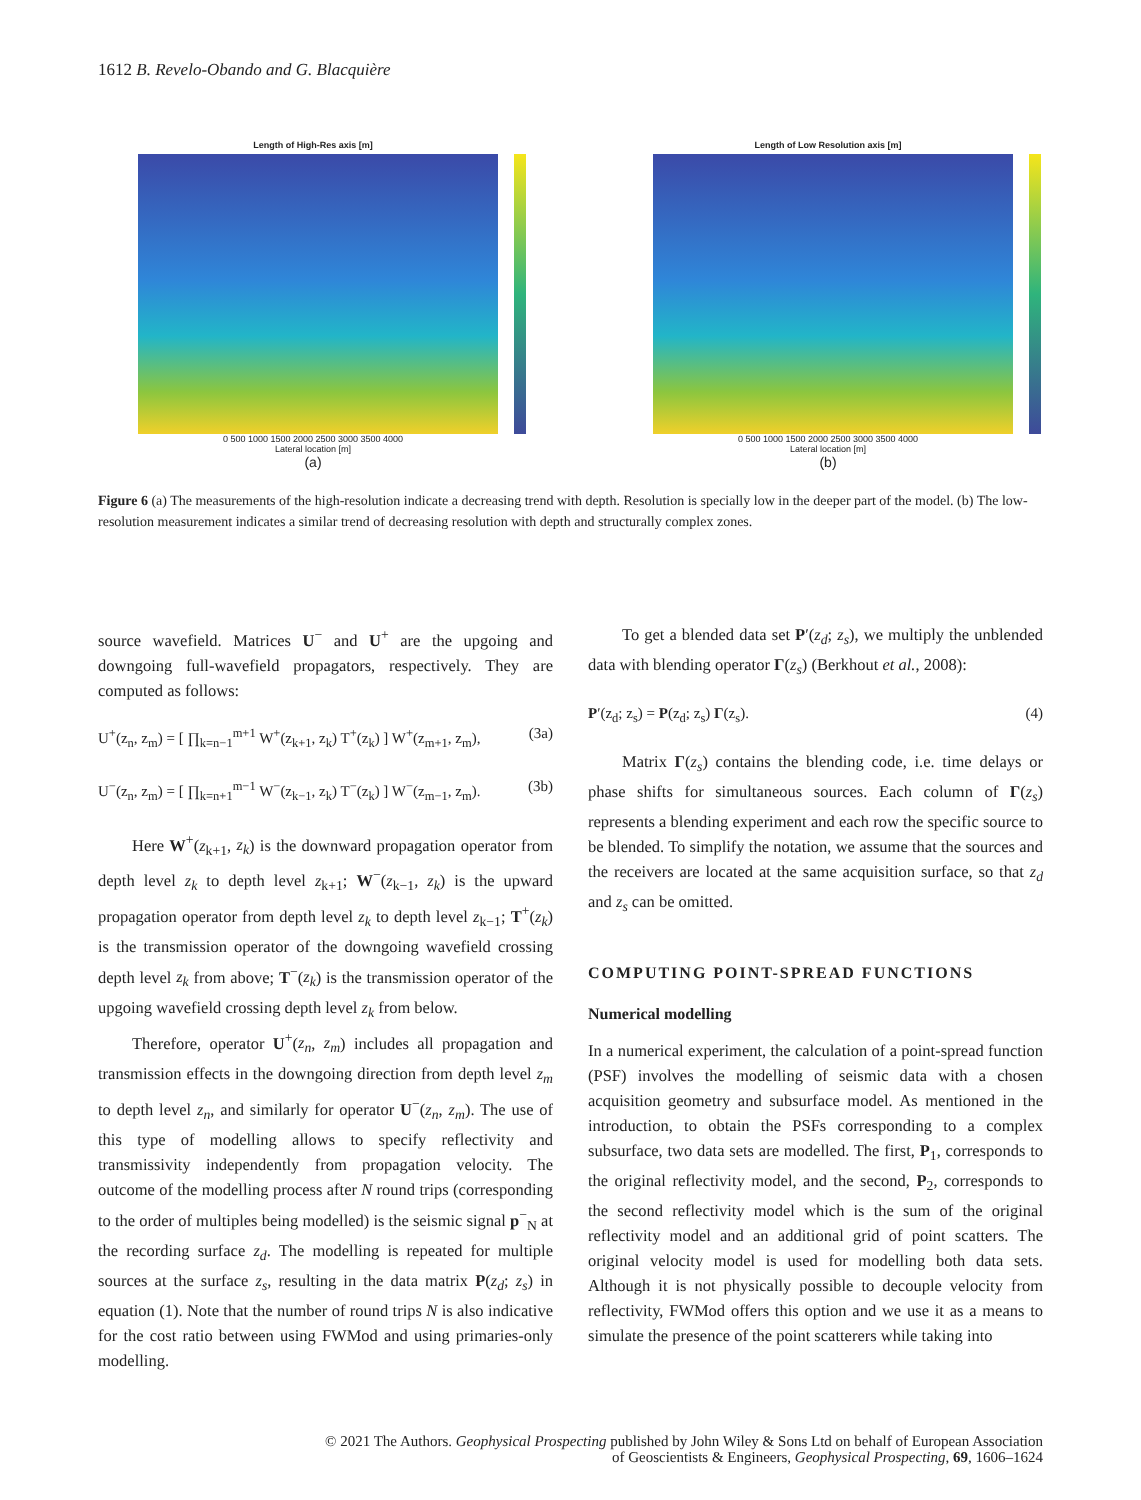1612 B. Revelo-Obando and G. Blacquière
Length of High-Res axis [m]
0 500 1000 1500 2000 2500 3000 3500 4000
Lateral location [m]
(a)
Length of Low Resolution axis [m]
0 500 1000 1500 2000 2500 3000 3500 4000
Lateral location [m]
(b)
Figure 6 (a) The measurements of the high-resolution indicate a decreasing trend with depth. Resolution is specially low in the deeper part of the model. (b) The low-resolution measurement indicates a similar trend of decreasing resolution with depth and structurally complex zones.
source wavefield. Matrices U<sup>−</sup> and U<sup>+</sup> are the upgoing and downgoing full-wavefield propagators, respectively. They are computed as follows:
U<sup>+</sup>(z<sub>n</sub>, z<sub>m</sub>) = [ ∏<sub>k=n−1</sub><sup>m+1</sup> W<sup>+</sup>(z<sub>k+1</sub>, z<sub>k</sub>) T<sup>+</sup>(z<sub>k</sub>) ] W<sup>+</sup>(z<sub>m+1</sub>, z<sub>m</sub>), (3a)
U<sup>−</sup>(z<sub>n</sub>, z<sub>m</sub>) = [ ∏<sub>k=n+1</sub><sup>m−1</sup> W<sup>−</sup>(z<sub>k−1</sub>, z<sub>k</sub>) T<sup>−</sup>(z<sub>k</sub>) ] W<sup>−</sup>(z<sub>m−1</sub>, z<sub>m</sub>). (3b)
Here W<sup>+</sup>(z<sub>k+1</sub>, z<sub>k</sub>) is the downward propagation operator from depth level z<sub>k</sub> to depth level z<sub>k+1</sub>; W<sup>−</sup>(z<sub>k−1</sub>, z<sub>k</sub>) is the upward propagation operator from depth level z<sub>k</sub> to depth level z<sub>k−1</sub>; T<sup>+</sup>(z<sub>k</sub>) is the transmission operator of the downgoing wavefield crossing depth level z<sub>k</sub> from above; T<sup>−</sup>(z<sub>k</sub>) is the transmission operator of the upgoing wavefield crossing depth level z<sub>k</sub> from below.
Therefore, operator U<sup>+</sup>(z<sub>n</sub>, z<sub>m</sub>) includes all propagation and transmission effects in the downgoing direction from depth level z<sub>m</sub> to depth level z<sub>n</sub>, and similarly for operator U<sup>−</sup>(z<sub>n</sub>, z<sub>m</sub>). The use of this type of modelling allows to specify reflectivity and transmissivity independently from propagation velocity. The outcome of the modelling process after N round trips (corresponding to the order of multiples being modelled) is the seismic signal p<sup>−</sup><sub>N</sub> at the recording surface z<sub>d</sub>. The modelling is repeated for multiple sources at the surface z<sub>s</sub>, resulting in the data matrix P(z<sub>d</sub>; z<sub>s</sub>) in equation (1). Note that the number of round trips N is also indicative for the cost ratio between using FWMod and using primaries-only modelling.
To get a blended data set P′(z<sub>d</sub>; z<sub>s</sub>), we multiply the unblended data with blending operator Γ(z<sub>s</sub>) (Berkhout et al., 2008):
P′(z<sub>d</sub>; z<sub>s</sub>) = P(z<sub>d</sub>; z<sub>s</sub>) Γ(z<sub>s</sub>). (4)
Matrix Γ(z<sub>s</sub>) contains the blending code, i.e. time delays or phase shifts for simultaneous sources. Each column of Γ(z<sub>s</sub>) represents a blending experiment and each row the specific source to be blended. To simplify the notation, we assume that the sources and the receivers are located at the same acquisition surface, so that z<sub>d</sub> and z<sub>s</sub> can be omitted.
COMPUTING POINT-SPREAD FUNCTIONS
Numerical modelling
In a numerical experiment, the calculation of a point-spread function (PSF) involves the modelling of seismic data with a chosen acquisition geometry and subsurface model. As mentioned in the introduction, to obtain the PSFs corresponding to a complex subsurface, two data sets are modelled. The first, P<sub>1</sub>, corresponds to the original reflectivity model, and the second, P<sub>2</sub>, corresponds to the second reflectivity model which is the sum of the original reflectivity model and an additional grid of point scatters. The original velocity model is used for modelling both data sets. Although it is not physically possible to decouple velocity from reflectivity, FWMod offers this option and we use it as a means to simulate the presence of the point scatterers while taking into
© 2021 The Authors. Geophysical Prospecting published by John Wiley & Sons Ltd on behalf of European Association
of Geoscientists & Engineers, Geophysical Prospecting, 69, 1606–1624